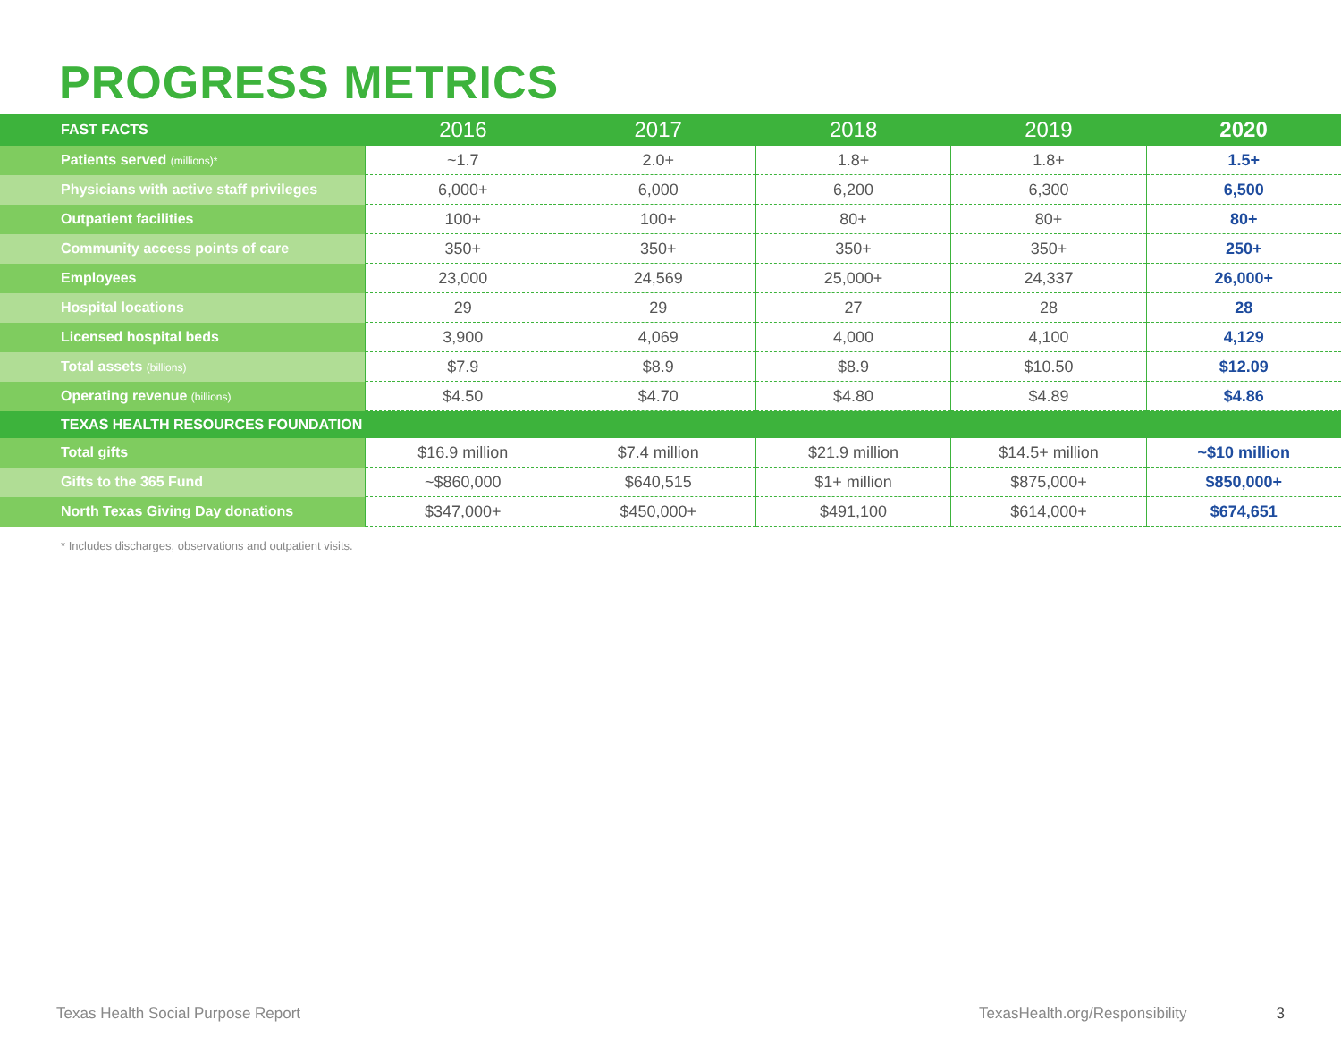PROGRESS METRICS
| FAST FACTS | 2016 | 2017 | 2018 | 2019 | 2020 |
| --- | --- | --- | --- | --- | --- |
| Patients served (millions)* | ~1.7 | 2.0+ | 1.8+ | 1.8+ | 1.5+ |
| Physicians with active staff privileges | 6,000+ | 6,000 | 6,200 | 6,300 | 6,500 |
| Outpatient facilities | 100+ | 100+ | 80+ | 80+ | 80+ |
| Community access points of care | 350+ | 350+ | 350+ | 350+ | 250+ |
| Employees | 23,000 | 24,569 | 25,000+ | 24,337 | 26,000+ |
| Hospital locations | 29 | 29 | 27 | 28 | 28 |
| Licensed hospital beds | 3,900 | 4,069 | 4,000 | 4,100 | 4,129 |
| Total assets (billions) | $7.9 | $8.9 | $8.9 | $10.50 | $12.09 |
| Operating revenue (billions) | $4.50 | $4.70 | $4.80 | $4.89 | $4.86 |
| TEXAS HEALTH RESOURCES FOUNDATION | | | | | |
| Total gifts | $16.9 million | $7.4 million | $21.9 million | $14.5+ million | ~$10 million |
| Gifts to the 365 Fund | ~$860,000 | $640,515 | $1+ million | $875,000+ | $850,000+ |
| North Texas Giving Day donations | $347,000+ | $450,000+ | $491,100 | $614,000+ | $674,651 |
* Includes discharges, observations and outpatient visits.
Texas Health Social Purpose Report TexasHealth.org/Responsibility 3